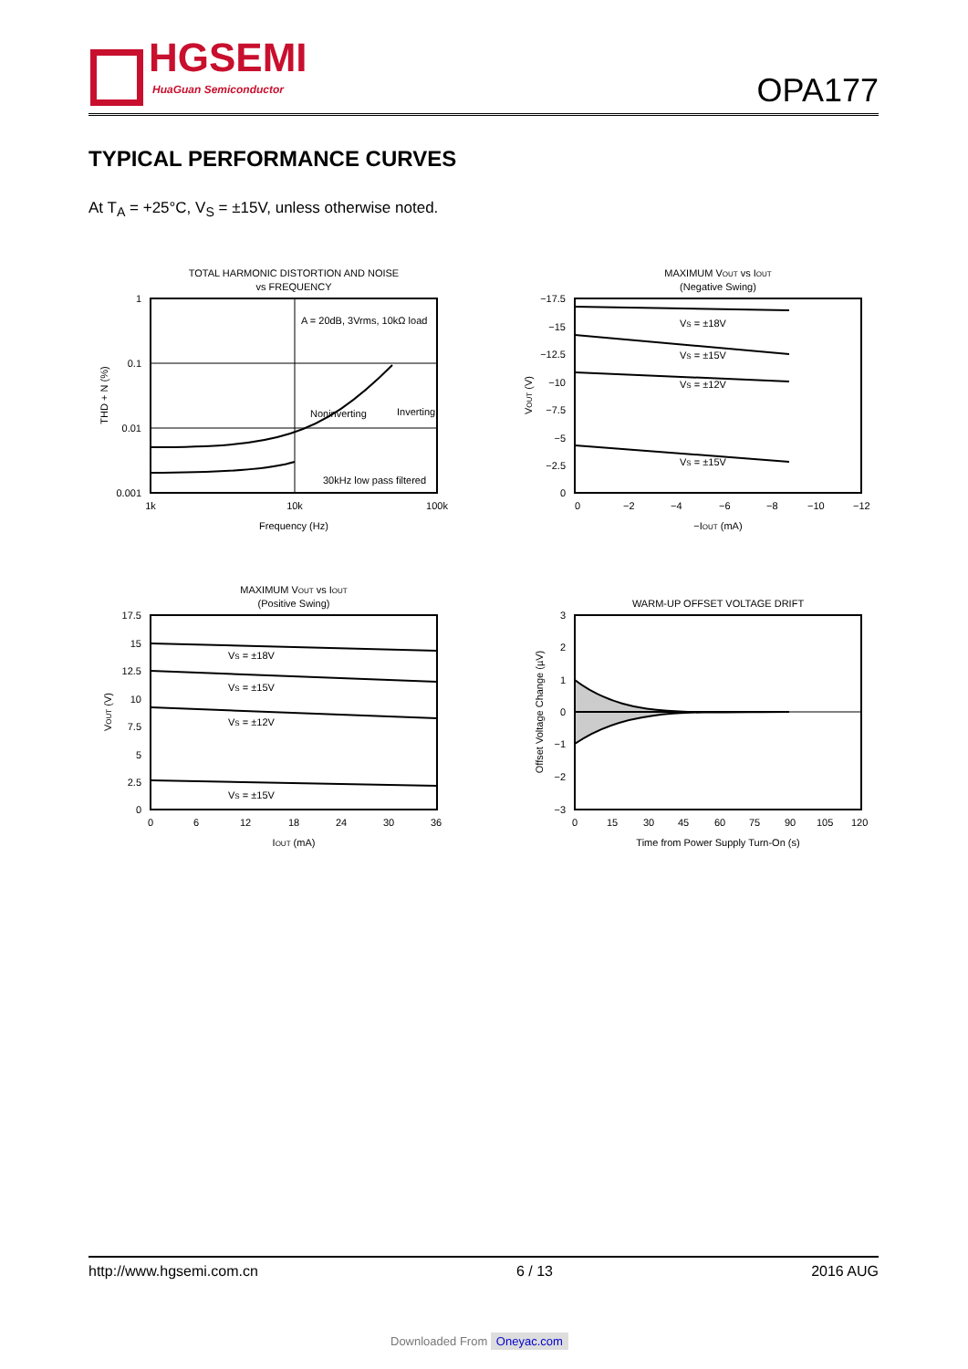HGSEMI
HuaGuan Semiconductor
OPA177
TYPICAL PERFORMANCE CURVES
At T<sub>A</sub> = +25°C, V<sub>S</sub> = ±15V, unless otherwise noted.
TOTAL HARMONIC DISTORTION AND NOISE
vs FREQUENCY
A = 20dB, 3Vrms, 10kΩ load
Noninverting
Inverting
30kHz low pass filtered
1
0.1
0.01
0.001
1k
10k
100k
Frequency (Hz)
THD + N (%)
MAXIMUM VOUT vs IOUT
(Negative Swing)
VS = ±18V
VS = ±15V
VS = ±12V
VS = ±15V
−17.5
−15
−12.5
−10
−7.5
−5
−2.5
0
0
−2
−4
−6
−8
−10
−12
−IOUT (mA)
VOUT (V)
MAXIMUM VOUT vs IOUT
(Positive Swing)
VS = ±18V
VS = ±15V
VS = ±12V
VS = ±15V
17.5
15
12.5
10
7.5
5
2.5
0
0
6
12
18
24
30
36
IOUT (mA)
VOUT (V)
WARM-UP OFFSET VOLTAGE DRIFT
3
2
1
0
−1
−2
−3
0
15
30
45
60
75
90
105
120
Time from Power Supply Turn-On (s)
Offset Voltage Change (µV)
http://www.hgsemi.com.cn 6 / 13 2016 AUG
Downloaded From Oneyac.com